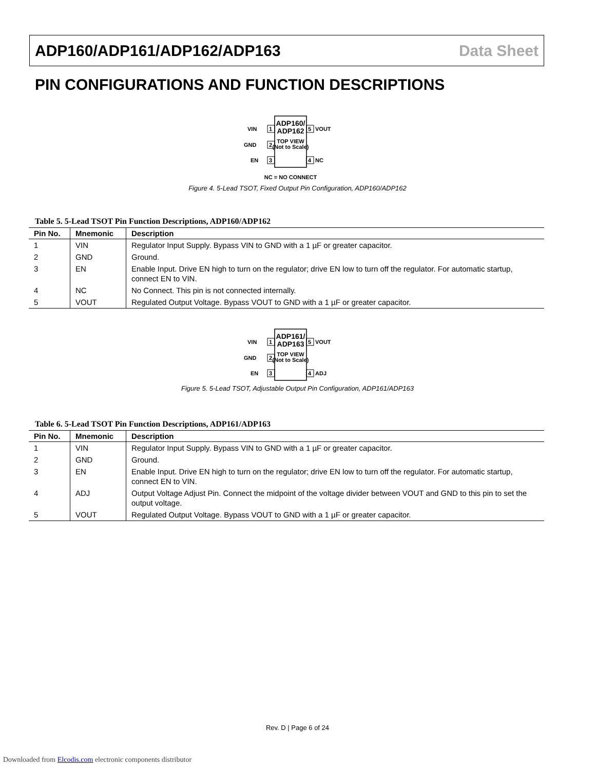ADP160/ADP161/ADP162/ADP163 Data Sheet
PIN CONFIGURATIONS AND FUNCTION DESCRIPTIONS
ADP160/
ADP162
TOP VIEW
(Not to Scale)
1
VIN
2
GND
3
EN
5
VOUT
4
NC
NC = NO CONNECT
Figure 4. 5-Lead TSOT, Fixed Output Pin Configuration, ADP160/ADP162
Table 5. 5-Lead TSOT Pin Function Descriptions, ADP160/ADP162
| Pin No. | Mnemonic | Description |
| --- | --- | --- |
| 1 | VIN | Regulator Input Supply. Bypass VIN to GND with a 1 µF or greater capacitor. |
| 2 | GND | Ground. |
| 3 | EN | Enable Input. Drive EN high to turn on the regulator; drive EN low to turn off the regulator. For automatic startup, connect EN to VIN. |
| 4 | NC | No Connect. This pin is not connected internally. |
| 5 | VOUT | Regulated Output Voltage. Bypass VOUT to GND with a 1 µF or greater capacitor. |
ADP161/
ADP163
TOP VIEW
(Not to Scale)
1
VIN
2
GND
3
EN
5
VOUT
4
ADJ
Figure 5. 5-Lead TSOT, Adjustable Output Pin Configuration, ADP161/ADP163
Table 6. 5-Lead TSOT Pin Function Descriptions, ADP161/ADP163
| Pin No. | Mnemonic | Description |
| --- | --- | --- |
| 1 | VIN | Regulator Input Supply. Bypass VIN to GND with a 1 µF or greater capacitor. |
| 2 | GND | Ground. |
| 3 | EN | Enable Input. Drive EN high to turn on the regulator; drive EN low to turn off the regulator. For automatic startup, connect EN to VIN. |
| 4 | ADJ | Output Voltage Adjust Pin. Connect the midpoint of the voltage divider between VOUT and GND to this pin to set the output voltage. |
| 5 | VOUT | Regulated Output Voltage. Bypass VOUT to GND with a 1 µF or greater capacitor. |
Rev. D | Page 6 of 24
Downloaded from Elcodis.com electronic components distributor